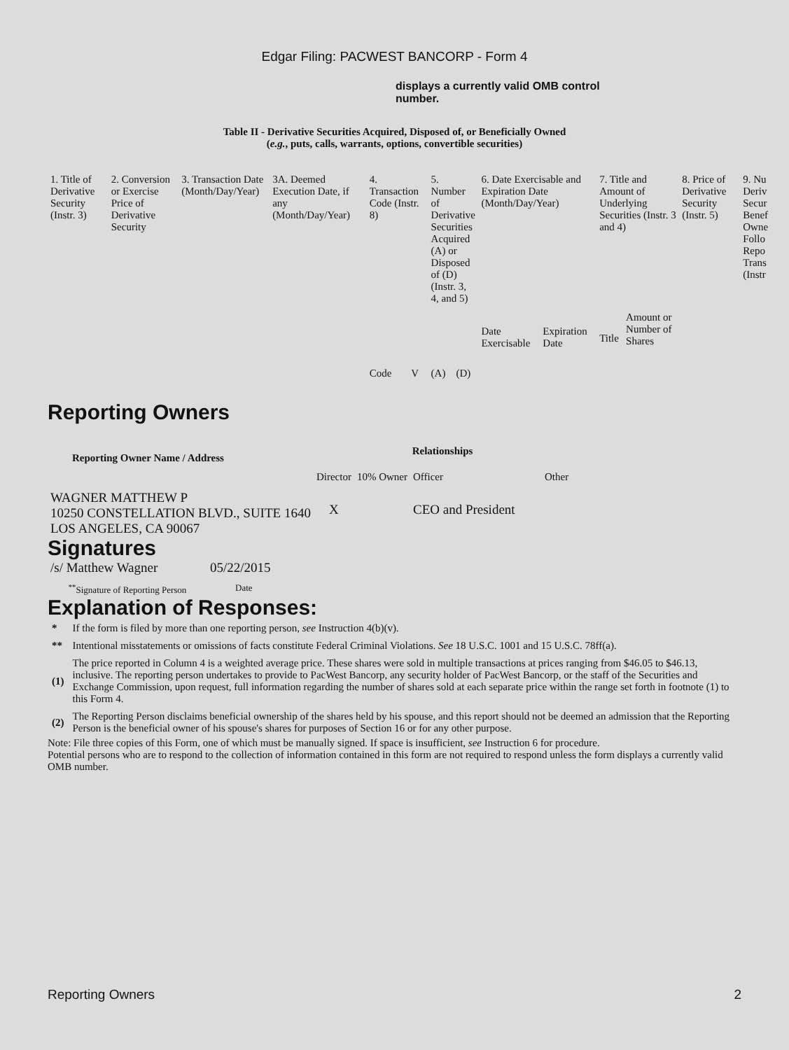Edgar Filing: PACWEST BANCORP - Form 4
displays a currently valid OMB control number.
Table II - Derivative Securities Acquired, Disposed of, or Beneficially Owned
(e.g., puts, calls, warrants, options, convertible securities)
| 1. Title of Derivative Security (Instr. 3) | 2. Conversion or Exercise Price of Derivative Security | 3. Transaction Date (Month/Day/Year) | 3A. Deemed Execution Date, if any (Month/Day/Year) | 4. Transaction Code (Instr. 8) | | 5. Number of Derivative Securities Acquired (A) or Disposed of (D) (Instr. 3, 4, and 5) | | 6. Date Exercisable and Expiration Date (Month/Day/Year) | | 7. Title and Amount of Underlying Securities (Instr. 3 and 4) | | 8. Price of Derivative Security (Instr. 5) | 9. Nu Deriv Secur Benef Owne Follo Repo Trans (Instr |
| --- | --- | --- | --- | --- | --- | --- | --- | --- | --- | --- | --- | --- | --- |
| | | | | Code | V | (A) | (D) | Date Exercisable | Expiration Date | Title | Amount or Number of Shares | | |
Reporting Owners
| Reporting Owner Name / Address | Relationships | | | |
| --- | --- | --- | --- | --- |
| | Director | 10% Owner | Officer | Other |
| WAGNER MATTHEW P 10250 CONSTELLATION BLVD., SUITE 1640 LOS ANGELES, CA 90067 | X | | CEO and President | |
Signatures
| /s/ Matthew Wagner | 05/22/2015 |
| <sup>**</sup> Signature of Reporting Person | Date |
Explanation of Responses:
| * | If the form is filed by more than one reporting person, see Instruction 4(b)(v). |
| ** | Intentional misstatements or omissions of facts constitute Federal Criminal Violations. See 18 U.S.C. 1001 and 15 U.S.C. 78ff(a). |
| (1) | The price reported in Column 4 is a weighted average price. These shares were sold in multiple transactions at prices ranging from $46.05 to $46.13, inclusive. The reporting person undertakes to provide to PacWest Bancorp, any security holder of PacWest Bancorp, or the staff of the Securities and Exchange Commission, upon request, full information regarding the number of shares sold at each separate price within the range set forth in footnote (1) to this Form 4. |
| (2) | The Reporting Person disclaims beneficial ownership of the shares held by his spouse, and this report should not be deemed an admission that the Reporting Person is the beneficial owner of his spouse's shares for purposes of Section 16 or for any other purpose. |
Note: File three copies of this Form, one of which must be manually signed. If space is insufficient, see Instruction 6 for procedure.
Potential persons who are to respond to the collection of information contained in this form are not required to respond unless the form displays a currently valid OMB number.
Reporting Owners 2